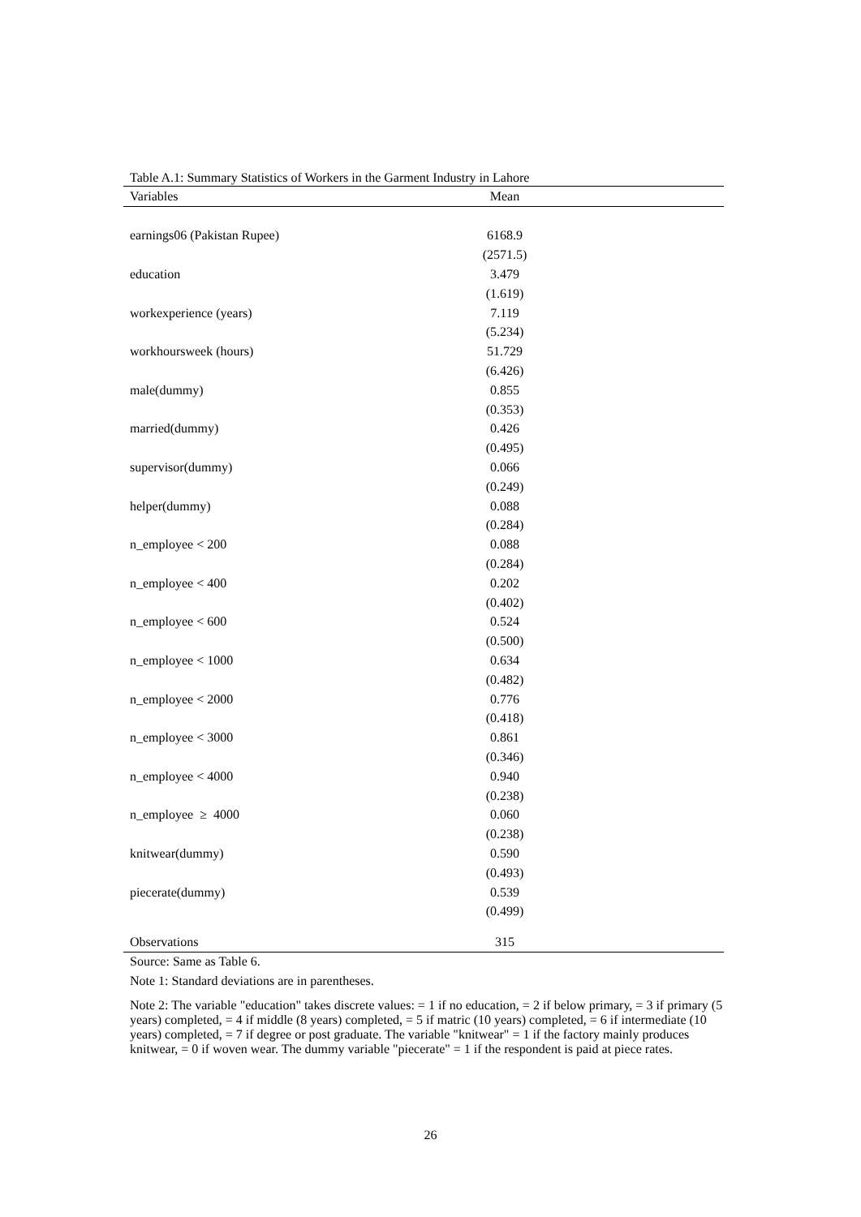Table A.1: Summary Statistics of Workers in the Garment Industry in Lahore
| Variables | Mean |
| --- | --- |
| earnings06 (Pakistan Rupee) | 6168.9 |
| | (2571.5) |
| education | 3.479 |
| | (1.619) |
| workexperience (years) | 7.119 |
| | (5.234) |
| workhoursweek (hours) | 51.729 |
| | (6.426) |
| male(dummy) | 0.855 |
| | (0.353) |
| married(dummy) | 0.426 |
| | (0.495) |
| supervisor(dummy) | 0.066 |
| | (0.249) |
| helper(dummy) | 0.088 |
| | (0.284) |
| n_employee < 200 | 0.088 |
| | (0.284) |
| n_employee < 400 | 0.202 |
| | (0.402) |
| n_employee < 600 | 0.524 |
| | (0.500) |
| n_employee < 1000 | 0.634 |
| | (0.482) |
| n_employee < 2000 | 0.776 |
| | (0.418) |
| n_employee < 3000 | 0.861 |
| | (0.346) |
| n_employee < 4000 | 0.940 |
| | (0.238) |
| n_employee ≥ 4000 | 0.060 |
| | (0.238) |
| knitwear(dummy) | 0.590 |
| | (0.493) |
| piecerate(dummy) | 0.539 |
| | (0.499) |
| Observations | 315 |
Source: Same as Table 6.
Note 1: Standard deviations are in parentheses.
Note 2: The variable "education" takes discrete values: = 1 if no education, = 2 if below primary, = 3 if primary (5 years) completed, = 4 if middle (8 years) completed, = 5 if matric (10 years) completed, = 6 if intermediate (10 years) completed, = 7 if degree or post graduate. The variable "knitwear" = 1 if the factory mainly produces knitwear, = 0 if woven wear. The dummy variable "piecerate" = 1 if the respondent is paid at piece rates.
26